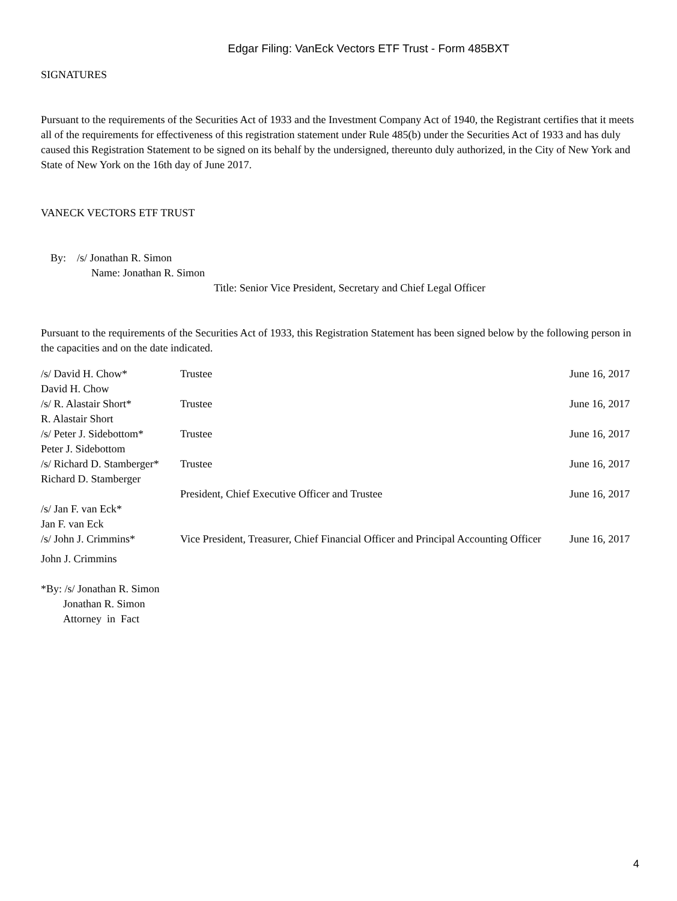Edgar Filing: VanEck Vectors ETF Trust - Form 485BXT
SIGNATURES
Pursuant to the requirements of the Securities Act of 1933 and the Investment Company Act of 1940, the Registrant certifies that it meets all of the requirements for effectiveness of this registration statement under Rule 485(b) under the Securities Act of 1933 and has duly caused this Registration Statement to be signed on its behalf by the undersigned, thereunto duly authorized, in the City of New York and State of New York on the 16th day of June 2017.
VANECK VECTORS ETF TRUST
By: /s/ Jonathan R. Simon
Name: Jonathan R. Simon
Title: Senior Vice President, Secretary and Chief Legal Officer
Pursuant to the requirements of the Securities Act of 1933, this Registration Statement has been signed below by the following person in the capacities and on the date indicated.
| /s/ David H. Chow* | Trustee | June 16, 2017 |
| David H. Chow | | |
| /s/ R. Alastair Short* | Trustee | June 16, 2017 |
| R. Alastair Short | | |
| /s/ Peter J. Sidebottom* | Trustee | June 16, 2017 |
| Peter J. Sidebottom | | |
| /s/ Richard D. Stamberger* | Trustee | June 16, 2017 |
| Richard D. Stamberger | | |
| /s/ Jan F. van Eck* | President, Chief Executive Officer and Trustee | June 16, 2017 |
| Jan F. van Eck | | |
| /s/ John J. Crimmins* | Vice President, Treasurer, Chief Financial Officer and Principal Accounting Officer | June 16, 2017 |
| John J. Crimmins | | |
*By: /s/ Jonathan R. Simon
Jonathan R. Simon
Attorney in Fact
4